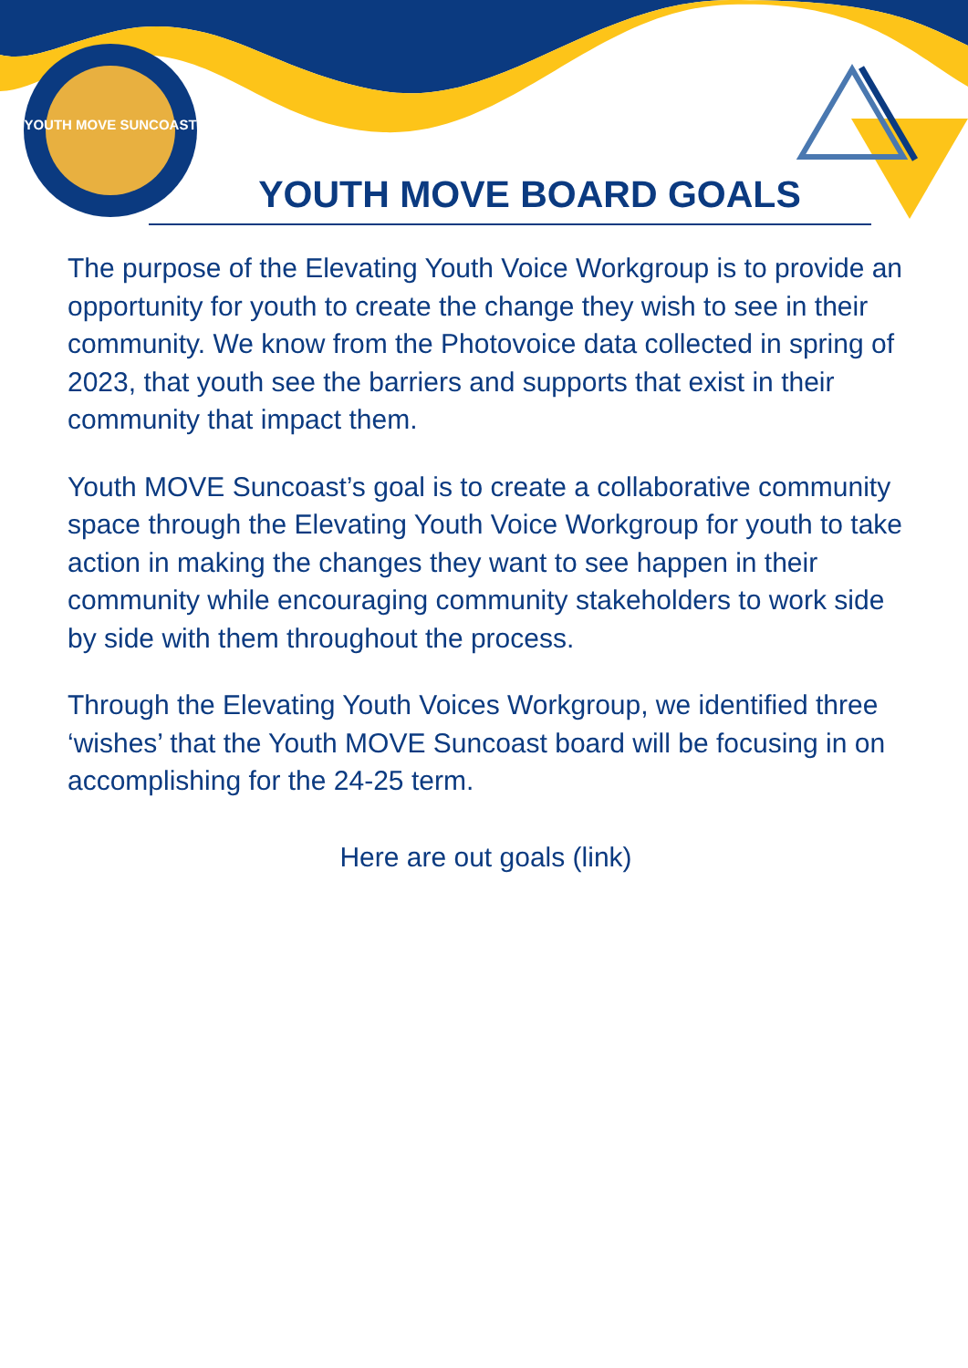YOUTH MOVE SUNCOAST
YOUTH MOVE BOARD GOALS
The purpose of the Elevating Youth Voice Workgroup is to provide an opportunity for youth to create the change they wish to see in their community. We know from the Photovoice data collected in spring of 2023, that youth see the barriers and supports that exist in their community that impact them.
Youth MOVE Suncoast’s goal is to create a collaborative community space through the Elevating Youth Voice Workgroup for youth to take action in making the changes they want to see happen in their community while encouraging community stakeholders to work side by side with them throughout the process.
Through the Elevating Youth Voices Workgroup, we identified three ‘wishes’ that the Youth MOVE Suncoast board will be focusing in on accomplishing for the 24-25 term.
Here are out goals (link)